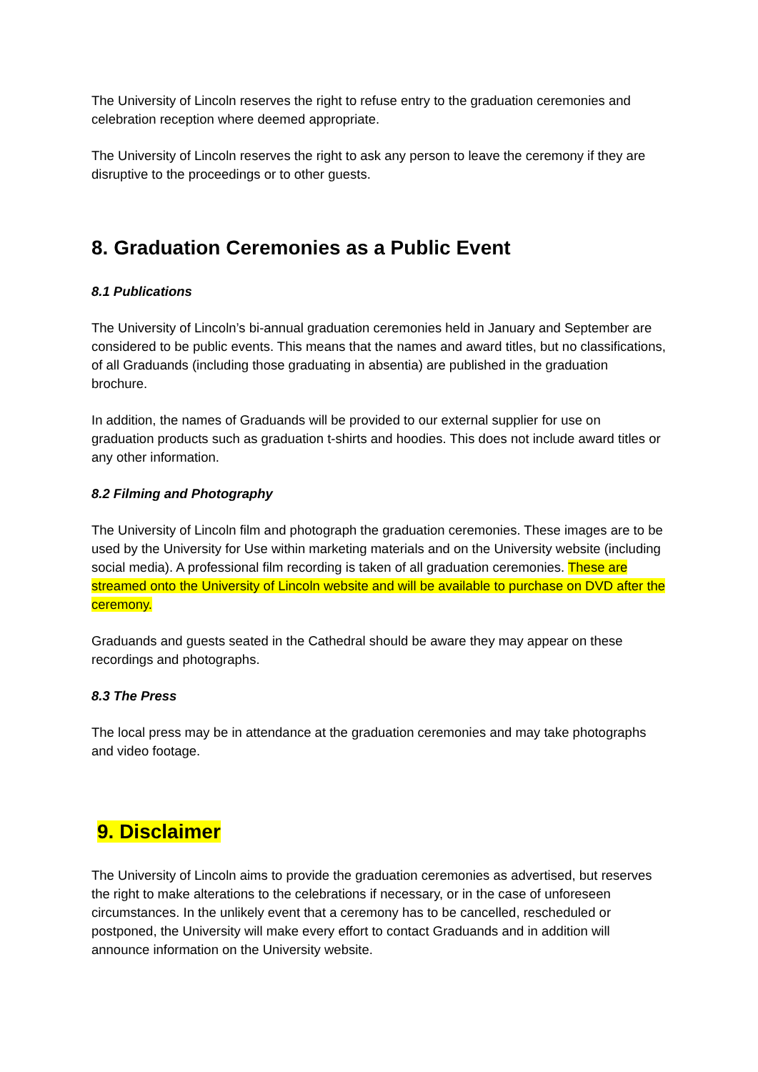The University of Lincoln reserves the right to refuse entry to the graduation ceremonies and celebration reception where deemed appropriate.
The University of Lincoln reserves the right to ask any person to leave the ceremony if they are disruptive to the proceedings or to other guests.
8. Graduation Ceremonies as a Public Event
8.1 Publications
The University of Lincoln’s bi-annual graduation ceremonies held in January and September are considered to be public events. This means that the names and award titles, but no classifications, of all Graduands (including those graduating in absentia) are published in the graduation brochure.
In addition, the names of Graduands will be provided to our external supplier for use on graduation products such as graduation t-shirts and hoodies. This does not include award titles or any other information.
8.2 Filming and Photography
The University of Lincoln film and photograph the graduation ceremonies. These images are to be used by the University for Use within marketing materials and on the University website (including social media). A professional film recording is taken of all graduation ceremonies. These are streamed onto the University of Lincoln website and will be available to purchase on DVD after the ceremony.
Graduands and guests seated in the Cathedral should be aware they may appear on these recordings and photographs.
8.3 The Press
The local press may be in attendance at the graduation ceremonies and may take photographs and video footage.
9. Disclaimer
The University of Lincoln aims to provide the graduation ceremonies as advertised, but reserves the right to make alterations to the celebrations if necessary, or in the case of unforeseen circumstances. In the unlikely event that a ceremony has to be cancelled, rescheduled or postponed, the University will make every effort to contact Graduands and in addition will announce information on the University website.